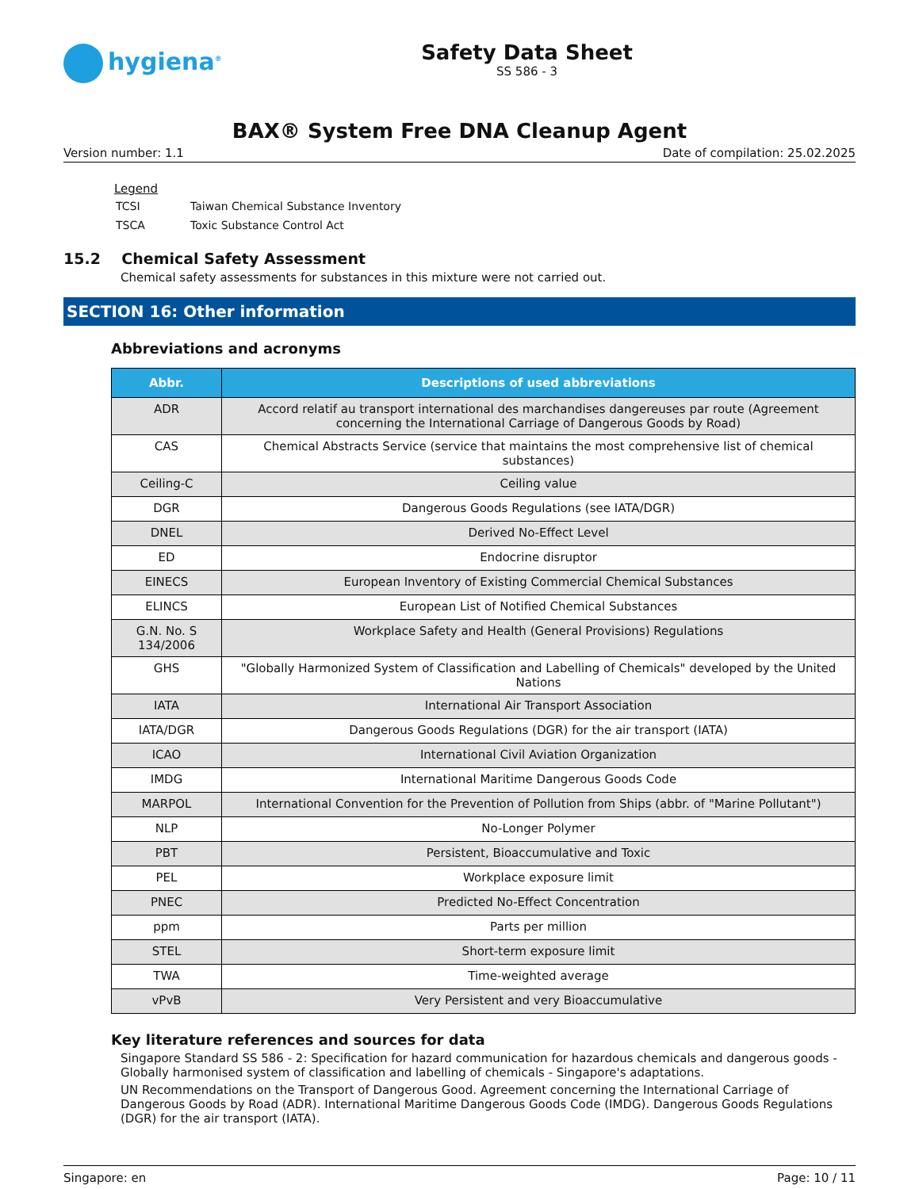hygiena<sup>®</sup>
Safety Data Sheet
SS 586 - 3
BAX® System Free DNA Cleanup Agent
Version number: 1.1 Date of compilation: 25.02.2025
Legend
| TCSI | Taiwan Chemical Substance Inventory |
| TSCA | Toxic Substance Control Act |
15.2 Chemical Safety Assessment
Chemical safety assessments for substances in this mixture were not carried out.
SECTION 16: Other information
Abbreviations and acronyms
| Abbr. | Descriptions of used abbreviations |
| --- | --- |
| ADR | Accord relatif au transport international des marchandises dangereuses par route (Agreement concerning the International Carriage of Dangerous Goods by Road) |
| CAS | Chemical Abstracts Service (service that maintains the most comprehensive list of chemical substances) |
| Ceiling-C | Ceiling value |
| DGR | Dangerous Goods Regulations (see IATA/DGR) |
| DNEL | Derived No-Effect Level |
| ED | Endocrine disruptor |
| EINECS | European Inventory of Existing Commercial Chemical Substances |
| ELINCS | European List of Notified Chemical Substances |
| G.N. No. S 134/2006 | Workplace Safety and Health (General Provisions) Regulations |
| GHS | "Globally Harmonized System of Classification and Labelling of Chemicals" developed by the United Nations |
| IATA | International Air Transport Association |
| IATA/DGR | Dangerous Goods Regulations (DGR) for the air transport (IATA) |
| ICAO | International Civil Aviation Organization |
| IMDG | International Maritime Dangerous Goods Code |
| MARPOL | International Convention for the Prevention of Pollution from Ships (abbr. of "Marine Pollutant") |
| NLP | No-Longer Polymer |
| PBT | Persistent, Bioaccumulative and Toxic |
| PEL | Workplace exposure limit |
| PNEC | Predicted No-Effect Concentration |
| ppm | Parts per million |
| STEL | Short-term exposure limit |
| TWA | Time-weighted average |
| vPvB | Very Persistent and very Bioaccumulative |
Key literature references and sources for data
Singapore Standard SS 586 - 2: Specification for hazard communication for hazardous chemicals and dangerous goods - Globally harmonised system of classification and labelling of chemicals - Singapore's adaptations.
UN Recommendations on the Transport of Dangerous Good. Agreement concerning the International Carriage of Dangerous Goods by Road (ADR). International Maritime Dangerous Goods Code (IMDG). Dangerous Goods Regulations (DGR) for the air transport (IATA).
Singapore: en Page: 10 / 11